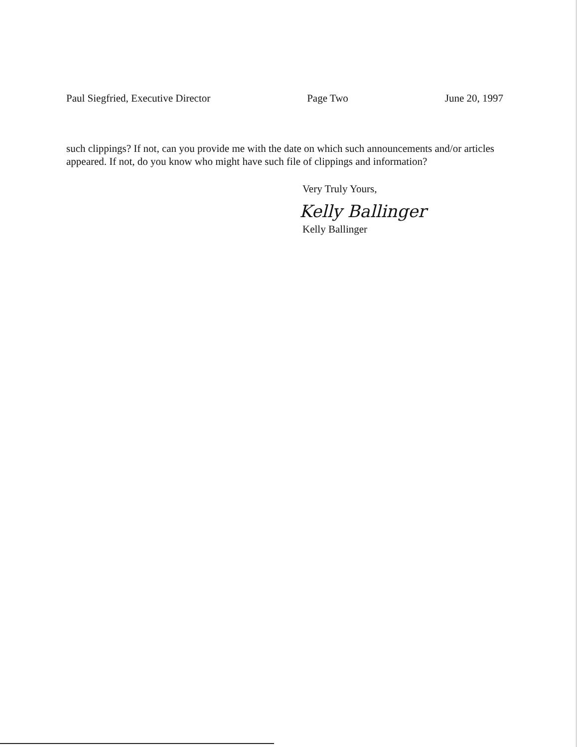Paul Siegfried, Executive Director Page Two June 20, 1997
such clippings? If not, can you provide me with the date on which such announcements and/or articles appeared. If not, do you know who might have such file of clippings and information?
Very Truly Yours,
Kelly Ballinger
Kelly Ballinger